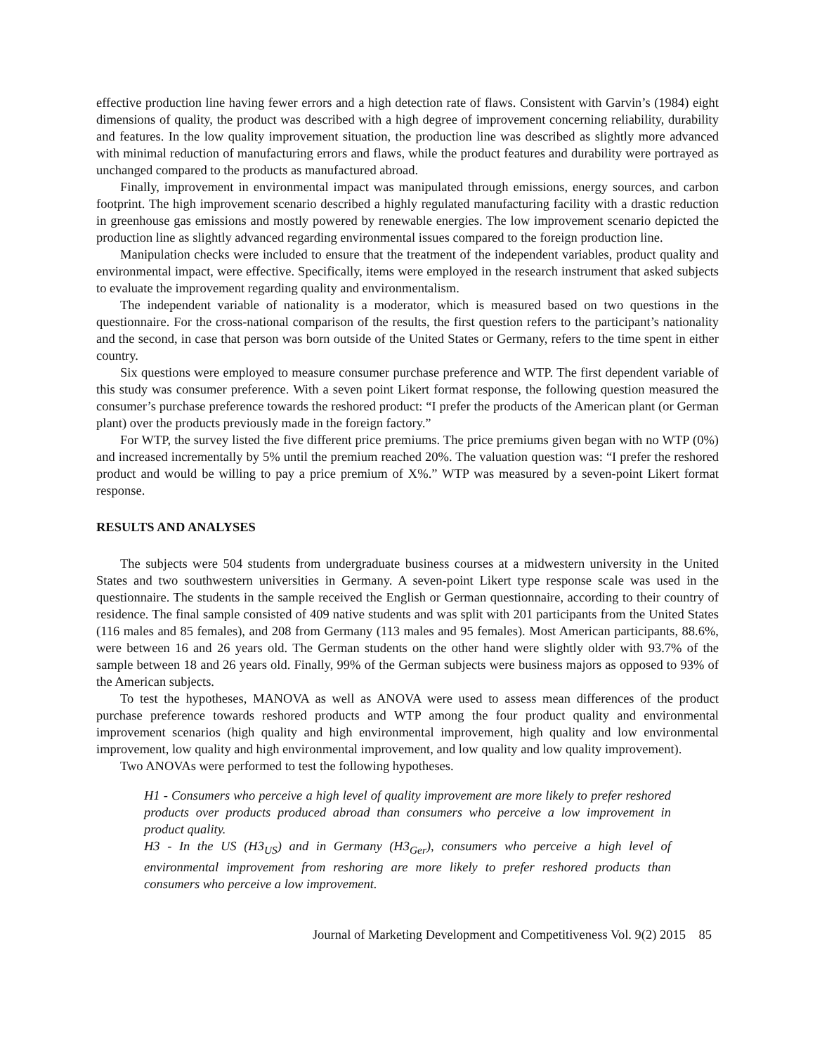effective production line having fewer errors and a high detection rate of flaws. Consistent with Garvin’s (1984) eight dimensions of quality, the product was described with a high degree of improvement concerning reliability, durability and features. In the low quality improvement situation, the production line was described as slightly more advanced with minimal reduction of manufacturing errors and flaws, while the product features and durability were portrayed as unchanged compared to the products as manufactured abroad.
Finally, improvement in environmental impact was manipulated through emissions, energy sources, and carbon footprint. The high improvement scenario described a highly regulated manufacturing facility with a drastic reduction in greenhouse gas emissions and mostly powered by renewable energies. The low improvement scenario depicted the production line as slightly advanced regarding environmental issues compared to the foreign production line.
Manipulation checks were included to ensure that the treatment of the independent variables, product quality and environmental impact, were effective. Specifically, items were employed in the research instrument that asked subjects to evaluate the improvement regarding quality and environmentalism.
The independent variable of nationality is a moderator, which is measured based on two questions in the questionnaire. For the cross-national comparison of the results, the first question refers to the participant’s nationality and the second, in case that person was born outside of the United States or Germany, refers to the time spent in either country.
Six questions were employed to measure consumer purchase preference and WTP. The first dependent variable of this study was consumer preference. With a seven point Likert format response, the following question measured the consumer’s purchase preference towards the reshored product: “I prefer the products of the American plant (or German plant) over the products previously made in the foreign factory.”
For WTP, the survey listed the five different price premiums. The price premiums given began with no WTP (0%) and increased incrementally by 5% until the premium reached 20%. The valuation question was: “I prefer the reshored product and would be willing to pay a price premium of X%.” WTP was measured by a seven-point Likert format response.
RESULTS AND ANALYSES
The subjects were 504 students from undergraduate business courses at a midwestern university in the United States and two southwestern universities in Germany. A seven-point Likert type response scale was used in the questionnaire. The students in the sample received the English or German questionnaire, according to their country of residence. The final sample consisted of 409 native students and was split with 201 participants from the United States (116 males and 85 females), and 208 from Germany (113 males and 95 females). Most American participants, 88.6%, were between 16 and 26 years old. The German students on the other hand were slightly older with 93.7% of the sample between 18 and 26 years old. Finally, 99% of the German subjects were business majors as opposed to 93% of the American subjects.
To test the hypotheses, MANOVA as well as ANOVA were used to assess mean differences of the product purchase preference towards reshored products and WTP among the four product quality and environmental improvement scenarios (high quality and high environmental improvement, high quality and low environmental improvement, low quality and high environmental improvement, and low quality and low quality improvement).
Two ANOVAs were performed to test the following hypotheses.
H1 - Consumers who perceive a high level of quality improvement are more likely to prefer reshored products over products produced abroad than consumers who perceive a low improvement in product quality.
H3 - In the US (H3<sub>US</sub>) and in Germany (H3<sub>Ger</sub>), consumers who perceive a high level of environmental improvement from reshoring are more likely to prefer reshored products than consumers who perceive a low improvement.
Journal of Marketing Development and Competitiveness Vol. 9(2) 2015 85